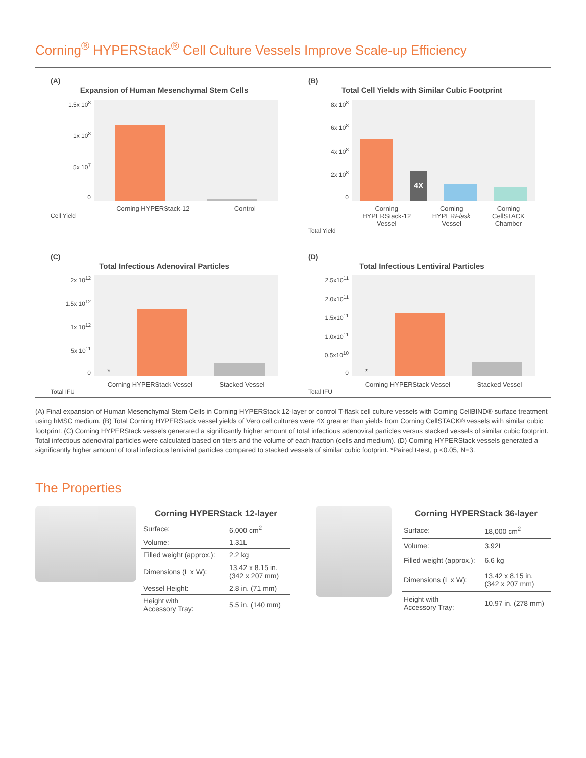Corning<sup>®</sup> HYPERStack<sup>®</sup> Cell Culture Vessels Improve Scale-up Efficiency
(A)
Expansion of Human Mesenchymal Stem Cells
1.5x 10<sup>8</sup>
1x 10<sup>8</sup>
5x 10<sup>7</sup>
0
Corning HYPERStack-12 Control
Cell Yield
(B)
Total Cell Yields with Similar Cubic Footprint
8x 10<sup>8</sup>
6x 10<sup>8</sup>
4x 10<sup>8</sup>
2x 10<sup>8</sup>
0
4X
Corning
HYPERStack-12
Vessel Corning
HYPERFlask
Vessel Corning
CellSTACK
Chamber
Total Yield
(C)
Total Infectious Adenoviral Particles
2x 10<sup>12</sup>
1.5x 10<sup>12</sup>
1x 10<sup>12</sup>
5x 10<sup>11</sup>
0
*
Corning HYPERStack Vessel Stacked Vessel
Total IFU
(D)
Total Infectious Lentiviral Particles
2.5x10<sup>11</sup>
2.0x10<sup>11</sup>
1.5x10<sup>11</sup>
1.0x10<sup>11</sup>
0.5x10<sup>10</sup>
0
*
Corning HYPERStack Vessel Stacked Vessel
Total IFU
(A) Final expansion of Human Mesenchymal Stem Cells in Corning HYPERStack 12-layer or control T-flask cell culture vessels with Corning CellBIND® surface treatment using hMSC medium. (B) Total Corning HYPERStack vessel yields of Vero cell cultures were 4X greater than yields from Corning CellSTACK® vessels with similar cubic footprint. (C) Corning HYPERStack vessels generated a significantly higher amount of total infectious adenoviral particles versus stacked vessels of similar cubic footprint. Total infectious adenoviral particles were calculated based on titers and the volume of each fraction (cells and medium). (D) Corning HYPERStack vessels generated a significantly higher amount of total infectious lentiviral particles compared to stacked vessels of similar cubic footprint. *Paired t-test, p <0.05, N=3.
The Properties
Corning HYPERStack 12-layer
| Surface: | 6,000 cm<sup>2</sup> |
| Volume: | 1.31L |
| Filled weight (approx.): | 2.2 kg |
| Dimensions (L x W): | 13.42 x 8.15 in. (342 x 207 mm) |
| Vessel Height: | 2.8 in. (71 mm) |
| Height with Accessory Tray: | 5.5 in. (140 mm) |
Corning HYPERStack 36-layer
| Surface: | 18,000 cm<sup>2</sup> |
| Volume: | 3.92L |
| Filled weight (approx.): | 6.6 kg |
| Dimensions (L x W): | 13.42 x 8.15 in. (342 x 207 mm) |
| Height with Accessory Tray: | 10.97 in. (278 mm) |